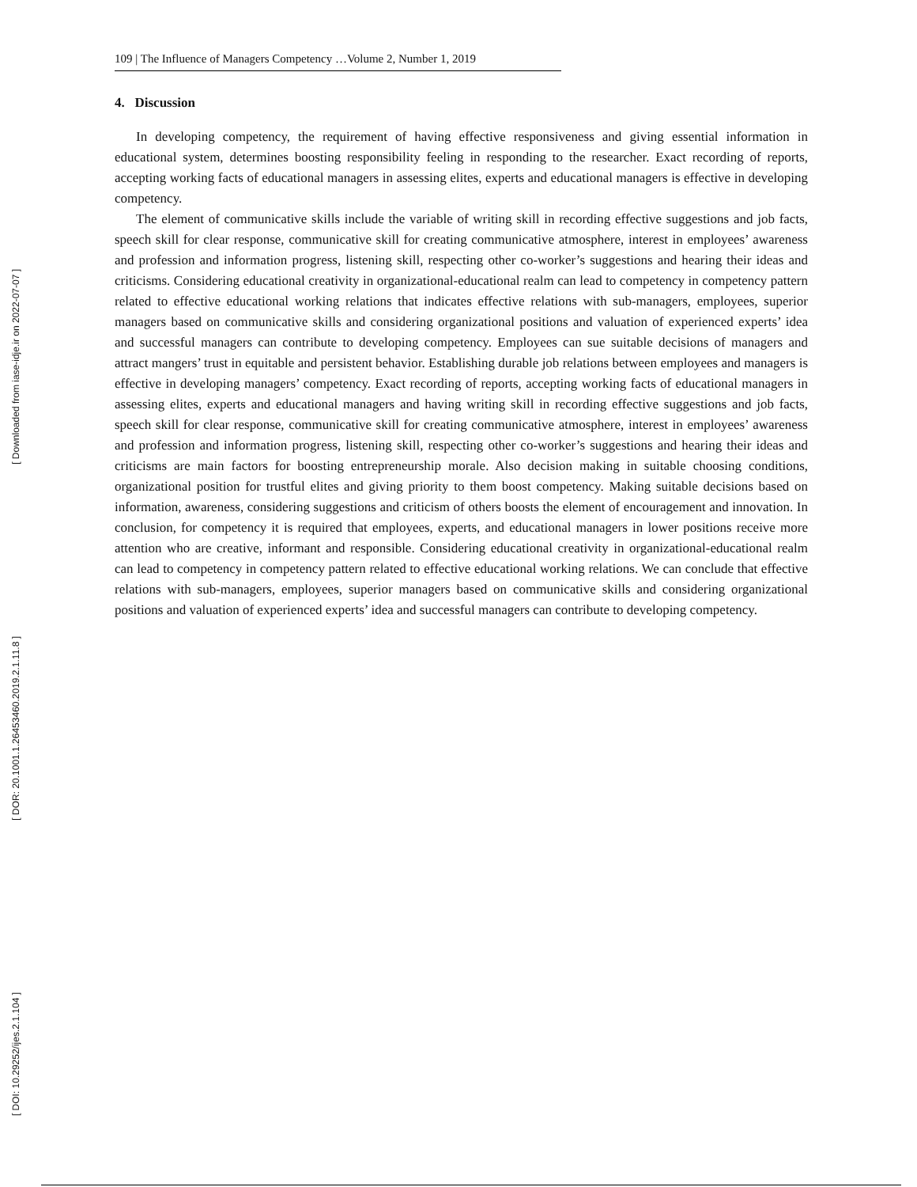[ Downloaded from iase-idje.ir on 2022-07-07 ]
[ DOR: 20.1001.1.26453460.2019.2.1.11.8 ]
[ DOI: 10.29252/ijes.2.1.104 ]
109 | The Influence of Managers Competency …Volume 2, Number 1, 2019
4. Discussion
In developing competency, the requirement of having effective responsiveness and giving essential information in educational system, determines boosting responsibility feeling in responding to the researcher. Exact recording of reports, accepting working facts of educational managers in assessing elites, experts and educational managers is effective in developing competency.
The element of communicative skills include the variable of writing skill in recording effective suggestions and job facts, speech skill for clear response, communicative skill for creating communicative atmosphere, interest in employees’ awareness and profession and information progress, listening skill, respecting other co-worker’s suggestions and hearing their ideas and criticisms. Considering educational creativity in organizational-educational realm can lead to competency in competency pattern related to effective educational working relations that indicates effective relations with sub-managers, employees, superior managers based on communicative skills and considering organizational positions and valuation of experienced experts’ idea and successful managers can contribute to developing competency. Employees can sue suitable decisions of managers and attract mangers’ trust in equitable and persistent behavior. Establishing durable job relations between employees and managers is effective in developing managers’ competency. Exact recording of reports, accepting working facts of educational managers in assessing elites, experts and educational managers and having writing skill in recording effective suggestions and job facts, speech skill for clear response, communicative skill for creating communicative atmosphere, interest in employees’ awareness and profession and information progress, listening skill, respecting other co-worker’s suggestions and hearing their ideas and criticisms are main factors for boosting entrepreneurship morale. Also decision making in suitable choosing conditions, organizational position for trustful elites and giving priority to them boost competency. Making suitable decisions based on information, awareness, considering suggestions and criticism of others boosts the element of encouragement and innovation. In conclusion, for competency it is required that employees, experts, and educational managers in lower positions receive more attention who are creative, informant and responsible. Considering educational creativity in organizational-educational realm can lead to competency in competency pattern related to effective educational working relations. We can conclude that effective relations with sub-managers, employees, superior managers based on communicative skills and considering organizational positions and valuation of experienced experts’ idea and successful managers can contribute to developing competency.